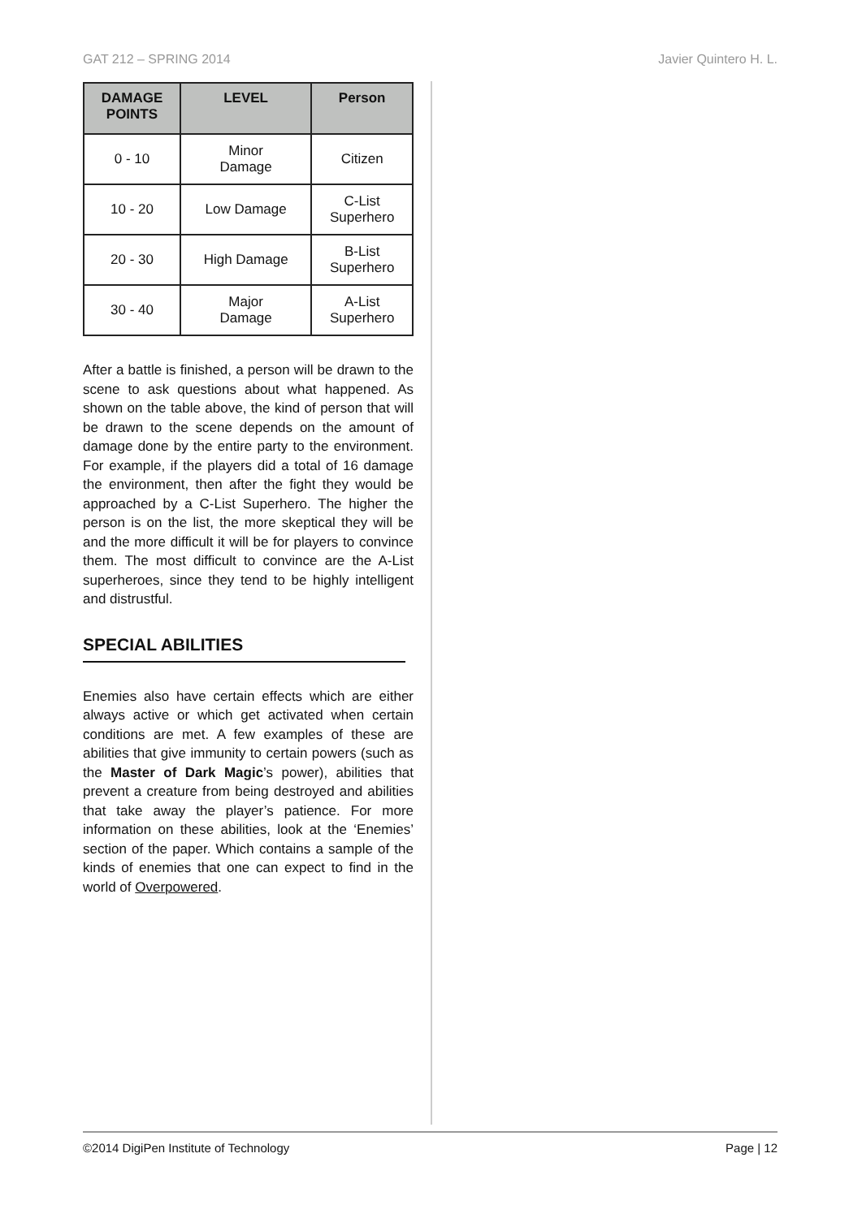GAT 212 – SPRING 2014 Javier Quintero H. L.
| DAMAGE POINTS | LEVEL | Person |
| --- | --- | --- |
| 0 - 10 | Minor Damage | Citizen |
| 10 - 20 | Low Damage | C-List Superhero |
| 20 - 30 | High Damage | B-List Superhero |
| 30 - 40 | Major Damage | A-List Superhero |
After a battle is finished, a person will be drawn to the scene to ask questions about what happened. As shown on the table above, the kind of person that will be drawn to the scene depends on the amount of damage done by the entire party to the environment. For example, if the players did a total of 16 damage the environment, then after the fight they would be approached by a C-List Superhero. The higher the person is on the list, the more skeptical they will be and the more difficult it will be for players to convince them. The most difficult to convince are the A-List superheroes, since they tend to be highly intelligent and distrustful.
SPECIAL ABILITIES
Enemies also have certain effects which are either always active or which get activated when certain conditions are met. A few examples of these are abilities that give immunity to certain powers (such as the Master of Dark Magic’s power), abilities that prevent a creature from being destroyed and abilities that take away the player’s patience. For more information on these abilities, look at the ‘Enemies’ section of the paper. Which contains a sample of the kinds of enemies that one can expect to find in the world of Overpowered.
©2014 DigiPen Institute of Technology Page | 12